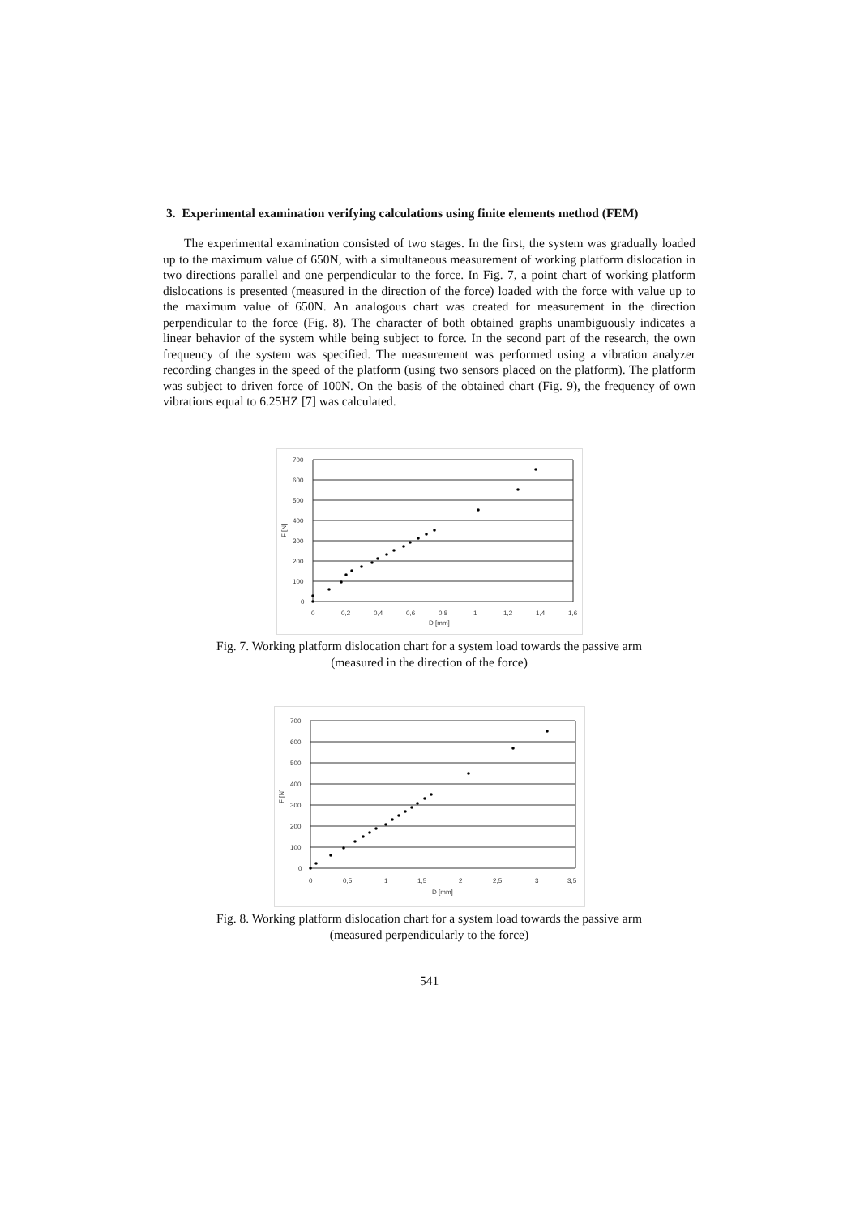3. Experimental examination verifying calculations using finite elements method (FEM)
The experimental examination consisted of two stages. In the first, the system was gradually loaded up to the maximum value of 650N, with a simultaneous measurement of working platform dislocation in two directions parallel and one perpendicular to the force. In Fig. 7, a point chart of working platform dislocations is presented (measured in the direction of the force) loaded with the force with value up to the maximum value of 650N. An analogous chart was created for measurement in the direction perpendicular to the force (Fig. 8). The character of both obtained graphs unambiguously indicates a linear behavior of the system while being subject to force. In the second part of the research, the own frequency of the system was specified. The measurement was performed using a vibration analyzer recording changes in the speed of the platform (using two sensors placed on the platform). The platform was subject to driven force of 100N. On the basis of the obtained chart (Fig. 9), the frequency of own vibrations equal to 6.25HZ [7] was calculated.
700
600
500
400
300
200
100
0
0
0,2
0,4
0,6
0,8
1
1,2
1,4
1,6
D [mm]
F [N]
Fig. 7. Working platform dislocation chart for a system load towards the passive arm
(measured in the direction of the force)
700
600
500
400
300
200
100
0
0
0,5
1
1,5
2
2,5
3
3,5
D [mm]
F [N]
Fig. 8. Working platform dislocation chart for a system load towards the passive arm
(measured perpendicularly to the force)
541